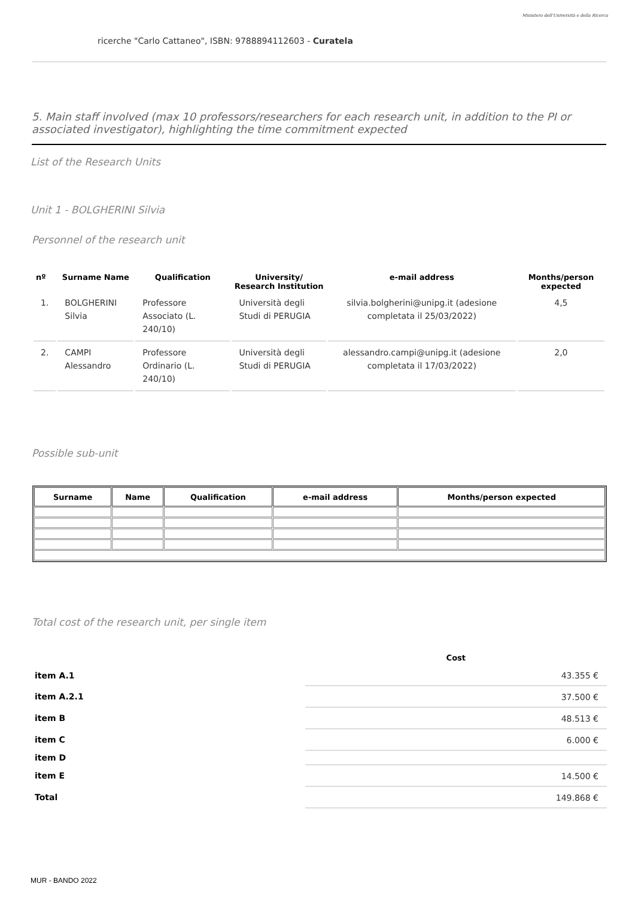Ministero dell'Università e della Ricerca
ricerche "Carlo Cattaneo", ISBN: 9788894112603 - Curatela
5. Main staff involved (max 10 professors/researchers for each research unit, in addition to the PI or associated investigator), highlighting the time commitment expected
List of the Research Units
Unit 1 - BOLGHERINI Silvia
Personnel of the research unit
| nº | Surname Name | Qualification | University/ Research Institution | e-mail address | Months/person expected |
| --- | --- | --- | --- | --- | --- |
| 1. | BOLGHERINI Silvia | Professore Associato (L. 240/10) | Università degli Studi di PERUGIA | silvia.bolgherini@unipg.it (adesione completata il 25/03/2022) | 4,5 |
| 2. | CAMPI Alessandro | Professore Ordinario (L. 240/10) | Università degli Studi di PERUGIA | alessandro.campi@unipg.it (adesione completata il 17/03/2022) | 2,0 |
Possible sub-unit
| Surname | Name | Qualification | e-mail address | Months/person expected |
| --- | --- | --- | --- | --- |
Total cost of the research unit, per single item
| | Cost |
| item A.1 | 43.355 € |
| item A.2.1 | 37.500 € |
| item B | 48.513 € |
| item C | 6.000 € |
| item D | |
| item E | 14.500 € |
| Total | 149.868 € |
MUR - BANDO 2022